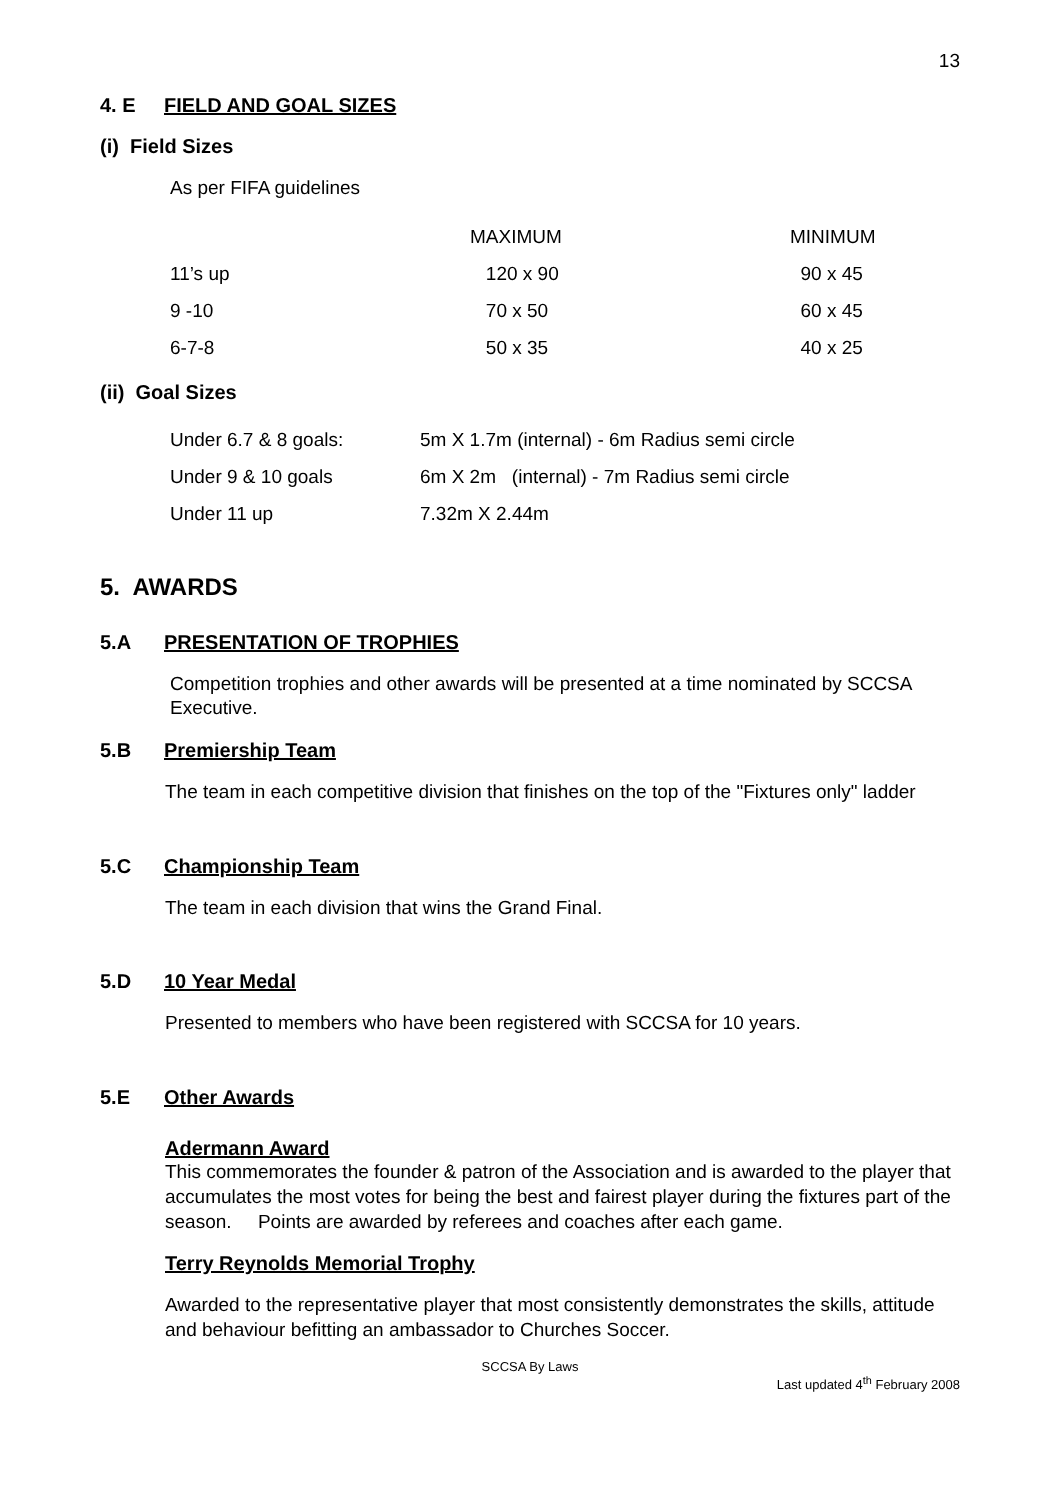13
4. E FIELD AND GOAL SIZES
(i) Field Sizes
As per FIFA guidelines
| | MAXIMUM | MINIMUM |
| --- | --- | --- |
| 11’s up | 120 x 90 | 90 x 45 |
| 9 -10 | 70 x 50 | 60 x 45 |
| 6-7-8 | 50 x 35 | 40 x 25 |
(ii) Goal Sizes
| Under 6.7 & 8 goals: | 5m X 1.7m (internal) - 6m Radius semi circle |
| Under 9 & 10 goals | 6m X 2m (internal) - 7m Radius semi circle |
| Under 11 up | 7.32m X 2.44m |
5. AWARDS
5.A PRESENTATION OF TROPHIES
Competition trophies and other awards will be presented at a time nominated by SCCSA Executive.
5.B Premiership Team
The team in each competitive division that finishes on the top of the "Fixtures only" ladder
5.C Championship Team
The team in each division that wins the Grand Final.
5.D 10 Year Medal
Presented to members who have been registered with SCCSA for 10 years.
5.E Other Awards
Adermann Award
This commemorates the founder & patron of the Association and is awarded to the player that accumulates the most votes for being the best and fairest player during the fixtures part of the season. Points are awarded by referees and coaches after each game.
Terry Reynolds Memorial Trophy
Awarded to the representative player that most consistently demonstrates the skills, attitude and behaviour befitting an ambassador to Churches Soccer.
SCCSA By Laws
Last updated 4<sup>th</sup> February 2008